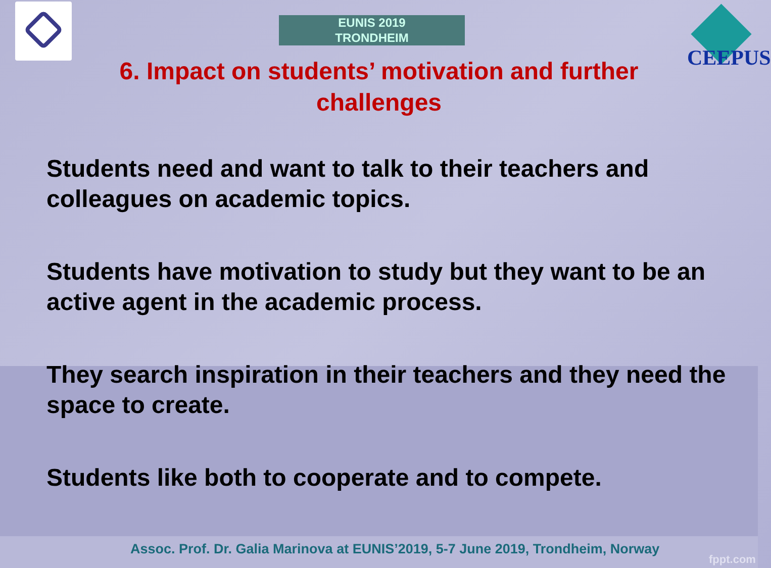EUNIS 2019
TRONDHEIM
CEEPUS
6. Impact on students’ motivation and further challenges
Students need and want to talk to their teachers and colleagues on academic topics.
Students have motivation to study but they want to be an active agent in the academic process.
They search inspiration in their teachers and they need the space to create.
Students like both to cooperate and to compete.
Assoc. Prof. Dr. Galia Marinova at EUNIS’2019, 5-7 June 2019, Trondheim, Norway
fppt.com